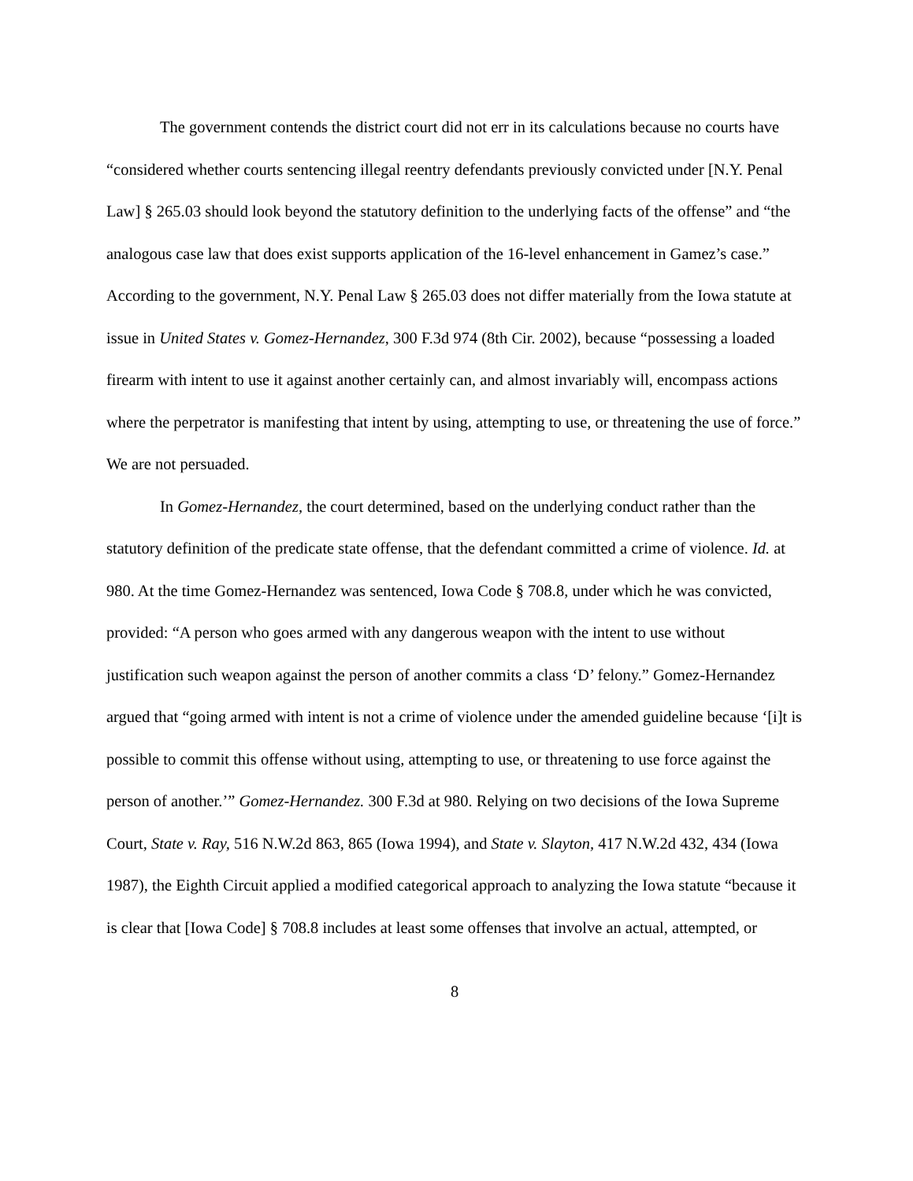The government contends the district court did not err in its calculations because no courts have “considered whether courts sentencing illegal reentry defendants previously convicted under [N.Y. Penal Law] § 265.03 should look beyond the statutory definition to the underlying facts of the offense” and “the analogous case law that does exist supports application of the 16-level enhancement in Gamez’s case.” According to the government, N.Y. Penal Law § 265.03 does not differ materially from the Iowa statute at issue in United States v. Gomez-Hernandez, 300 F.3d 974 (8th Cir. 2002), because “possessing a loaded firearm with intent to use it against another certainly can, and almost invariably will, encompass actions where the perpetrator is manifesting that intent by using, attempting to use, or threatening the use of force.” We are not persuaded.
In Gomez-Hernandez, the court determined, based on the underlying conduct rather than the statutory definition of the predicate state offense, that the defendant committed a crime of violence. Id. at 980. At the time Gomez-Hernandez was sentenced, Iowa Code § 708.8, under which he was convicted, provided: “A person who goes armed with any dangerous weapon with the intent to use without justification such weapon against the person of another commits a class ‘D’ felony.” Gomez-Hernandez argued that “going armed with intent is not a crime of violence under the amended guideline because ‘[i]t is possible to commit this offense without using, attempting to use, or threatening to use force against the person of another.’” Gomez-Hernandez. 300 F.3d at 980. Relying on two decisions of the Iowa Supreme Court, State v. Ray, 516 N.W.2d 863, 865 (Iowa 1994), and State v. Slayton, 417 N.W.2d 432, 434 (Iowa 1987), the Eighth Circuit applied a modified categorical approach to analyzing the Iowa statute “because it is clear that [Iowa Code] § 708.8 includes at least some offenses that involve an actual, attempted, or
8